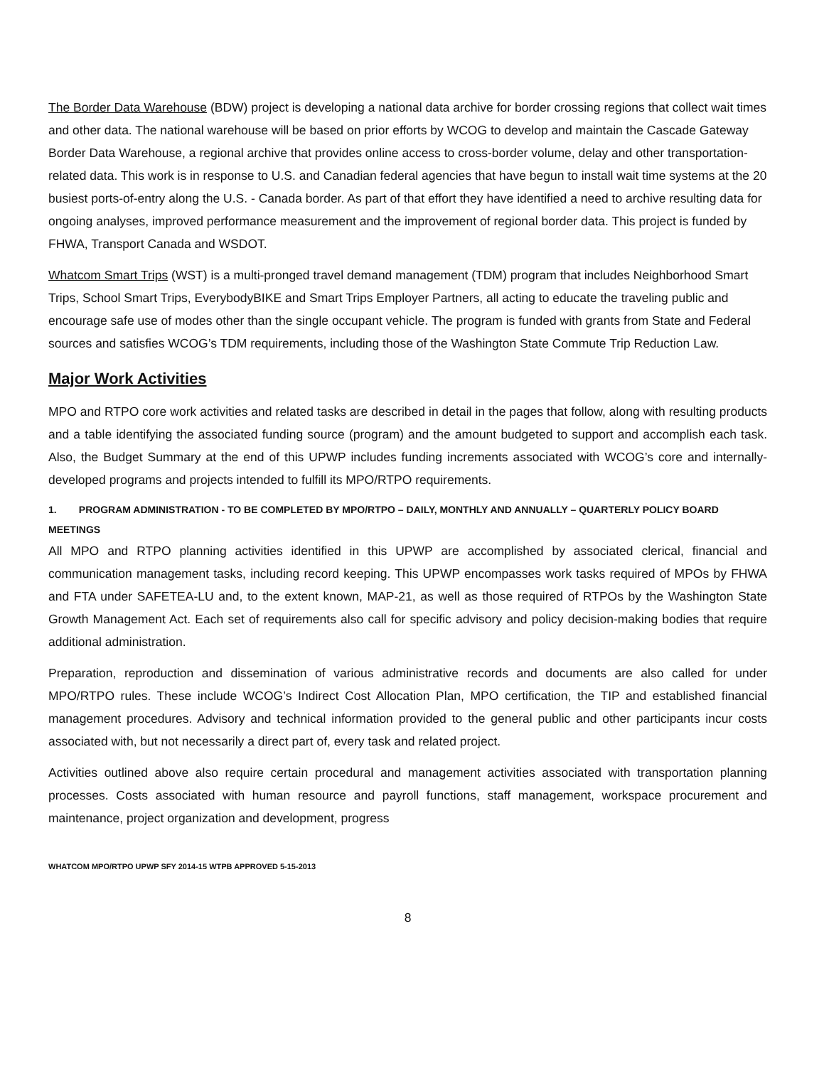The Border Data Warehouse (BDW) project is developing a national data archive for border crossing regions that collect wait times and other data. The national warehouse will be based on prior efforts by WCOG to develop and maintain the Cascade Gateway Border Data Warehouse, a regional archive that provides online access to cross-border volume, delay and other transportation-related data. This work is in response to U.S. and Canadian federal agencies that have begun to install wait time systems at the 20 busiest ports-of-entry along the U.S. - Canada border. As part of that effort they have identified a need to archive resulting data for ongoing analyses, improved performance measurement and the improvement of regional border data. This project is funded by FHWA, Transport Canada and WSDOT.
Whatcom Smart Trips (WST) is a multi-pronged travel demand management (TDM) program that includes Neighborhood Smart Trips, School Smart Trips, EverybodyBIKE and Smart Trips Employer Partners, all acting to educate the traveling public and encourage safe use of modes other than the single occupant vehicle. The program is funded with grants from State and Federal sources and satisfies WCOG’s TDM requirements, including those of the Washington State Commute Trip Reduction Law.
Major Work Activities
MPO and RTPO core work activities and related tasks are described in detail in the pages that follow, along with resulting products and a table identifying the associated funding source (program) and the amount budgeted to support and accomplish each task. Also, the Budget Summary at the end of this UPWP includes funding increments associated with WCOG’s core and internally-developed programs and projects intended to fulfill its MPO/RTPO requirements.
1. PROGRAM ADMINISTRATION - TO BE COMPLETED BY MPO/RTPO – DAILY, MONTHLY AND ANNUALLY – QUARTERLY POLICY BOARD MEETINGS
All MPO and RTPO planning activities identified in this UPWP are accomplished by associated clerical, financial and communication management tasks, including record keeping. This UPWP encompasses work tasks required of MPOs by FHWA and FTA under SAFETEA-LU and, to the extent known, MAP-21, as well as those required of RTPOs by the Washington State Growth Management Act. Each set of requirements also call for specific advisory and policy decision-making bodies that require additional administration.
Preparation, reproduction and dissemination of various administrative records and documents are also called for under MPO/RTPO rules. These include WCOG’s Indirect Cost Allocation Plan, MPO certification, the TIP and established financial management procedures. Advisory and technical information provided to the general public and other participants incur costs associated with, but not necessarily a direct part of, every task and related project.
Activities outlined above also require certain procedural and management activities associated with transportation planning processes. Costs associated with human resource and payroll functions, staff management, workspace procurement and maintenance, project organization and development, progress
WHATCOM MPO/RTPO UPWP SFY 2014-15 WTPB APPROVED 5-15-2013
8